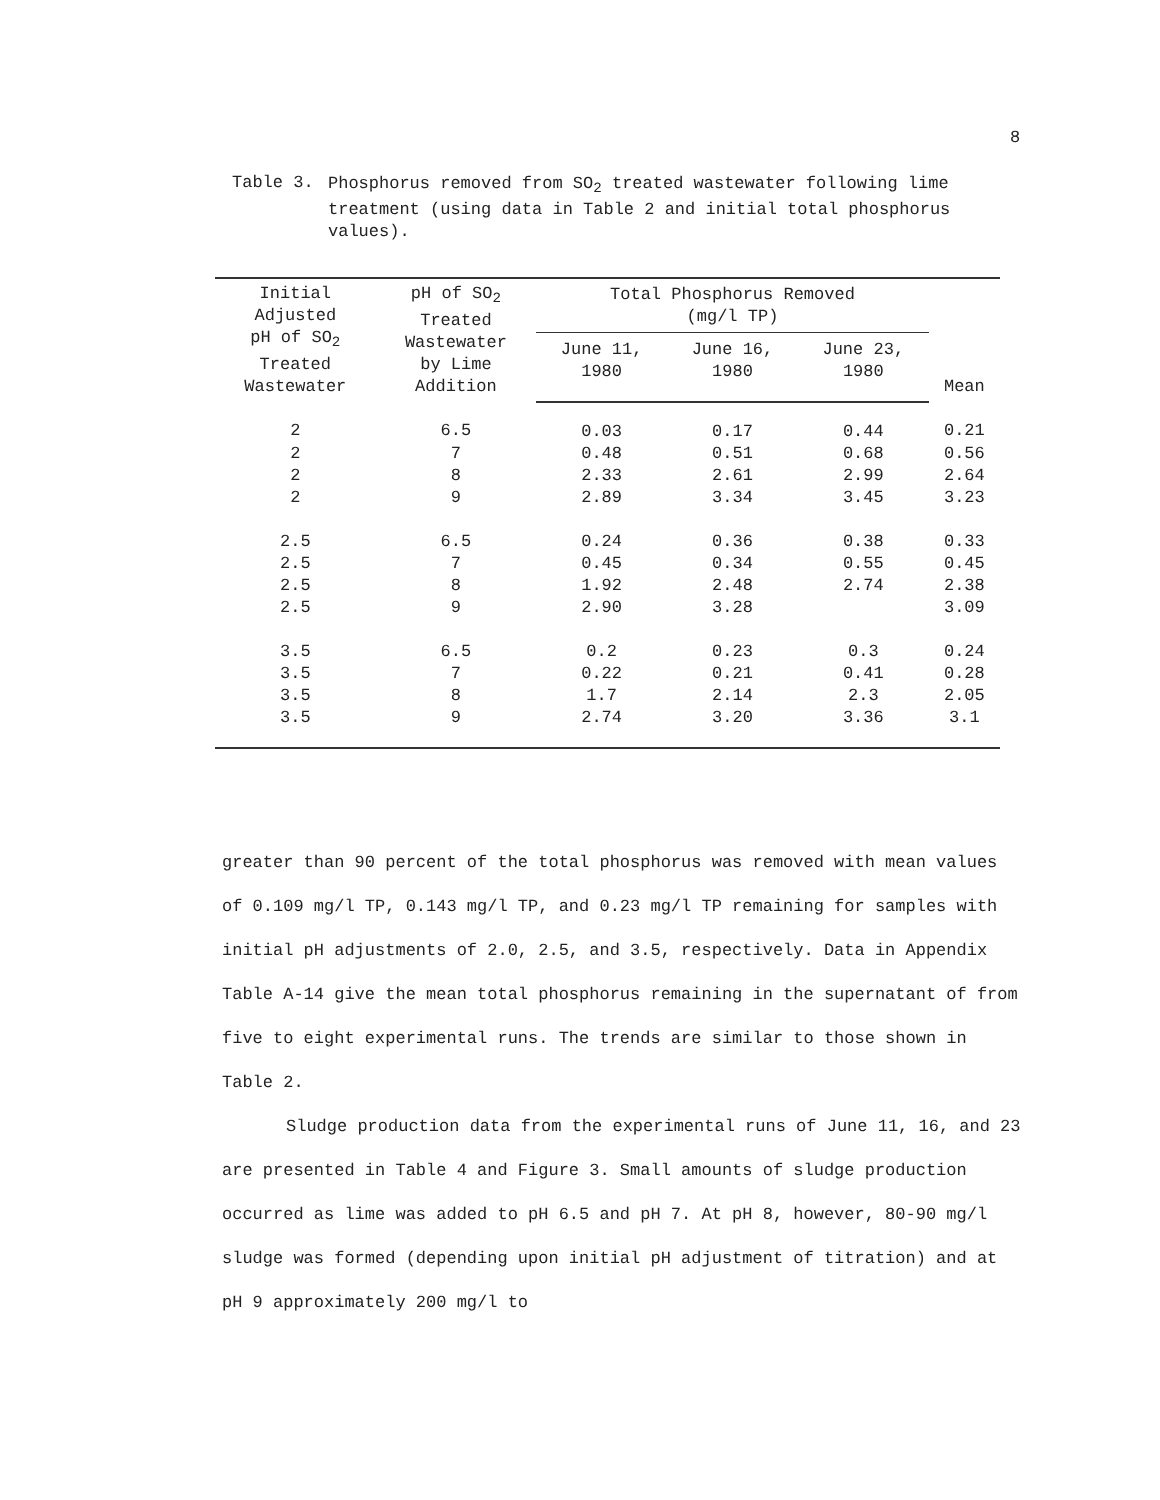8
Table 3.
Phosphorus removed from SO<sub>2</sub> treated wastewater following lime treatment (using data in Table 2 and initial total phosphorus values).
| Initial Adjusted pH of SO<sub>2</sub> Treated Wastewater | pH of SO<sub>2</sub> Treated Wastewater by Lime Addition | Total Phosphorus Removed (mg/l TP) | | | Mean |
| --- | --- | --- | --- | --- | --- |
| | | June 11, 1980 | June 16, 1980 | June 23, 1980 | |
| 2 | 6.5 | 0.03 | 0.17 | 0.44 | 0.21 |
| 2 | 7 | 0.48 | 0.51 | 0.68 | 0.56 |
| 2 | 8 | 2.33 | 2.61 | 2.99 | 2.64 |
| 2 | 9 | 2.89 | 3.34 | 3.45 | 3.23 |
| 2.5 | 6.5 | 0.24 | 0.36 | 0.38 | 0.33 |
| 2.5 | 7 | 0.45 | 0.34 | 0.55 | 0.45 |
| 2.5 | 8 | 1.92 | 2.48 | 2.74 | 2.38 |
| 2.5 | 9 | 2.90 | 3.28 | | 3.09 |
| 3.5 | 6.5 | 0.2 | 0.23 | 0.3 | 0.24 |
| 3.5 | 7 | 0.22 | 0.21 | 0.41 | 0.28 |
| 3.5 | 8 | 1.7 | 2.14 | 2.3 | 2.05 |
| 3.5 | 9 | 2.74 | 3.20 | 3.36 | 3.1 |
greater than 90 percent of the total phosphorus was removed with mean values of 0.109 mg/l TP, 0.143 mg/l TP, and 0.23 mg/l TP remaining for samples with initial pH adjustments of 2.0, 2.5, and 3.5, respectively. Data in Appendix Table A-14 give the mean total phosphorus remaining in the supernatant of from five to eight experimental runs. The trends are similar to those shown in Table 2.
Sludge production data from the experimental runs of June 11, 16, and 23 are presented in Table 4 and Figure 3. Small amounts of sludge production occurred as lime was added to pH 6.5 and pH 7. At pH 8, however, 80-90 mg/l sludge was formed (depending upon initial pH adjustment of titration) and at pH 9 approximately 200 mg/l to